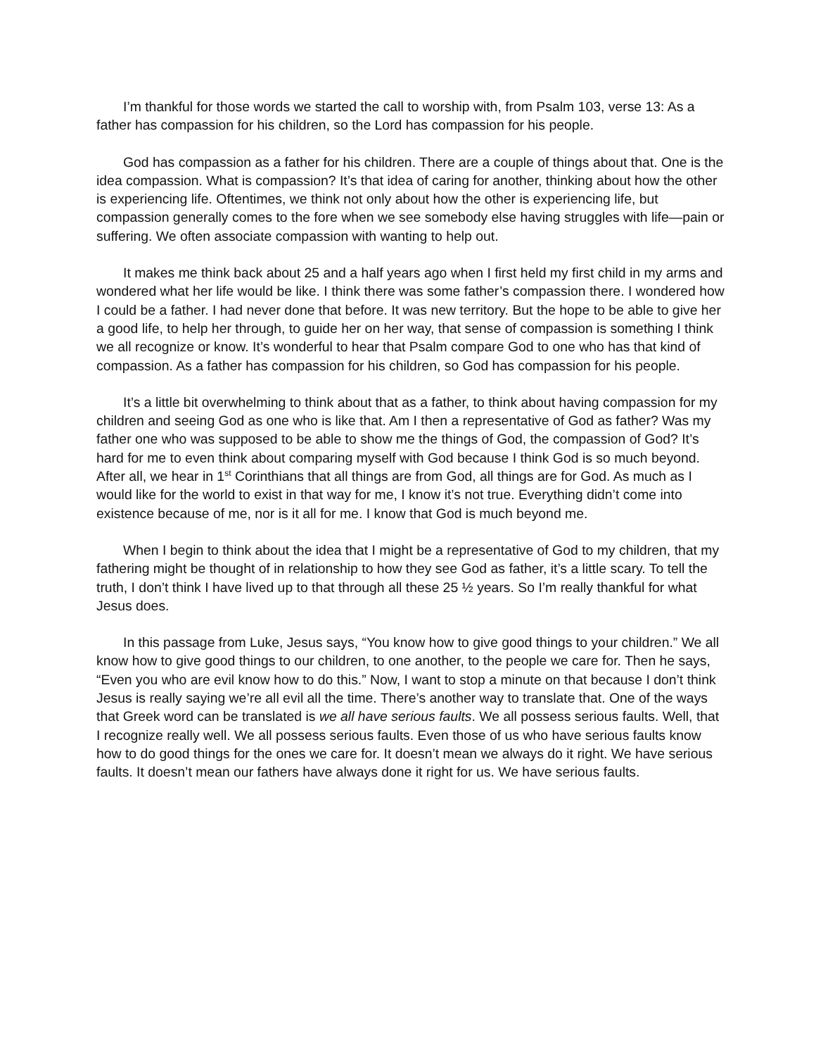I’m thankful for those words we started the call to worship with, from Psalm 103, verse 13: As a father has compassion for his children, so the Lord has compassion for his people.
God has compassion as a father for his children. There are a couple of things about that. One is the idea compassion. What is compassion? It’s that idea of caring for another, thinking about how the other is experiencing life. Oftentimes, we think not only about how the other is experiencing life, but compassion generally comes to the fore when we see somebody else having struggles with life—pain or suffering. We often associate compassion with wanting to help out.
It makes me think back about 25 and a half years ago when I first held my first child in my arms and wondered what her life would be like. I think there was some father’s compassion there. I wondered how I could be a father. I had never done that before. It was new territory. But the hope to be able to give her a good life, to help her through, to guide her on her way, that sense of compassion is something I think we all recognize or know. It’s wonderful to hear that Psalm compare God to one who has that kind of compassion. As a father has compassion for his children, so God has compassion for his people.
It’s a little bit overwhelming to think about that as a father, to think about having compassion for my children and seeing God as one who is like that. Am I then a representative of God as father? Was my father one who was supposed to be able to show me the things of God, the compassion of God? It’s hard for me to even think about comparing myself with God because I think God is so much beyond. After all, we hear in 1<sup>st</sup> Corinthians that all things are from God, all things are for God. As much as I would like for the world to exist in that way for me, I know it’s not true. Everything didn’t come into existence because of me, nor is it all for me. I know that God is much beyond me.
When I begin to think about the idea that I might be a representative of God to my children, that my fathering might be thought of in relationship to how they see God as father, it’s a little scary. To tell the truth, I don’t think I have lived up to that through all these 25 ½ years. So I’m really thankful for what Jesus does.
In this passage from Luke, Jesus says, “You know how to give good things to your children.” We all know how to give good things to our children, to one another, to the people we care for. Then he says, “Even you who are evil know how to do this.” Now, I want to stop a minute on that because I don’t think Jesus is really saying we’re all evil all the time. There’s another way to translate that. One of the ways that Greek word can be translated is we all have serious faults. We all possess serious faults. Well, that I recognize really well. We all possess serious faults. Even those of us who have serious faults know how to do good things for the ones we care for. It doesn’t mean we always do it right. We have serious faults. It doesn’t mean our fathers have always done it right for us. We have serious faults.